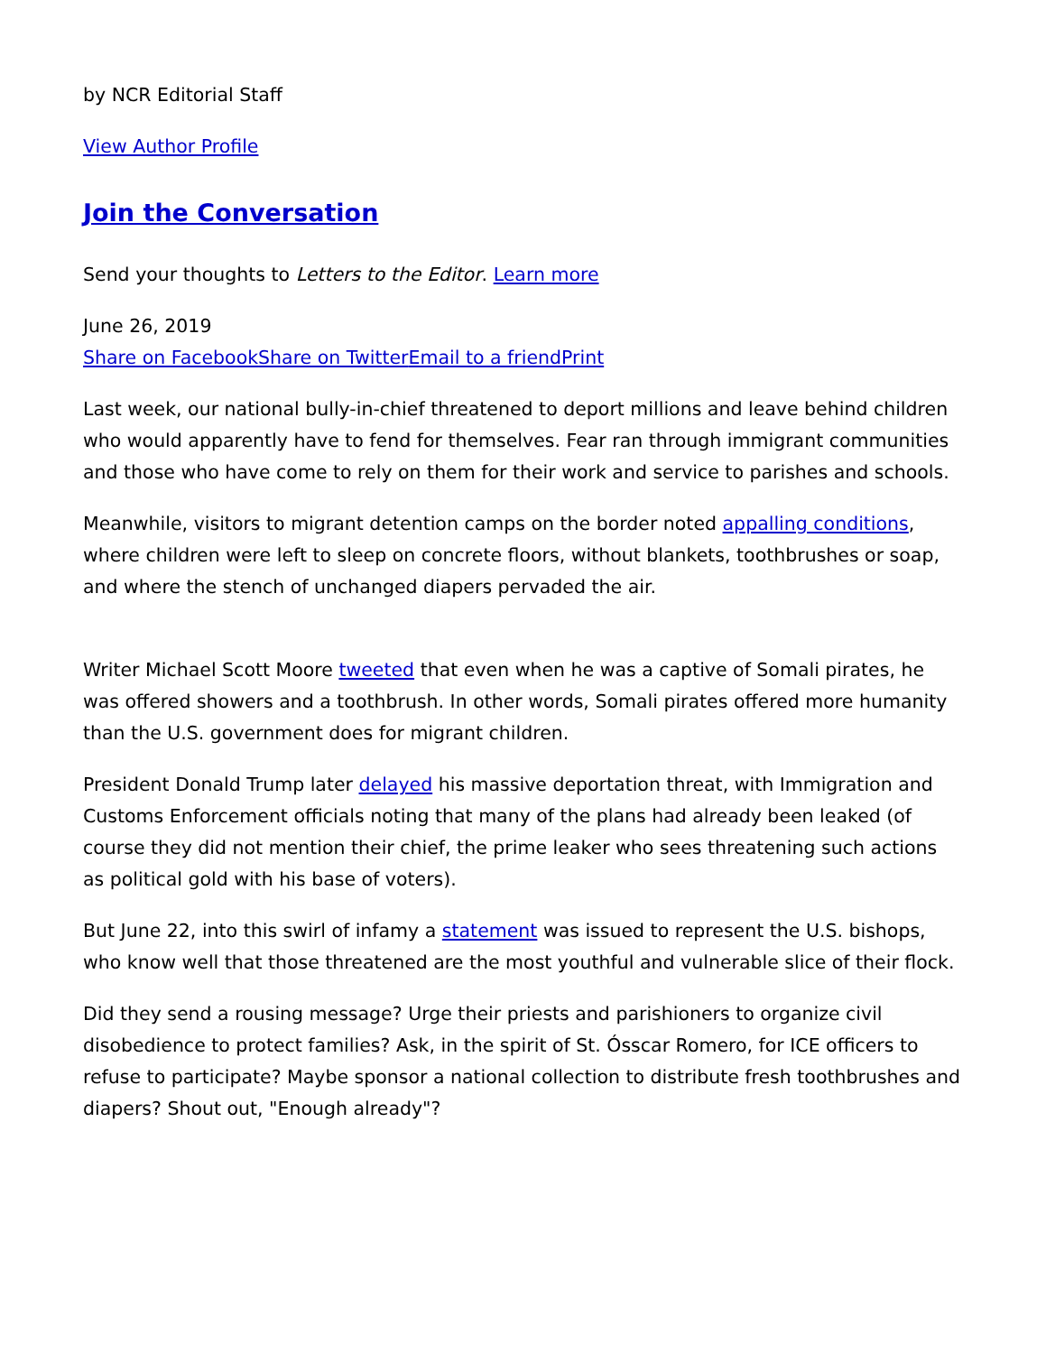by NCR Editorial Staff
View Author Profile
Join the Conversation
Send your thoughts to Letters to the Editor. Learn more
June 26, 2019
Share on Facebook Share on Twitter Email to a friend Print
Last week, our national bully-in-chief threatened to deport millions and leave behind children who would apparently have to fend for themselves. Fear ran through immigrant communities and those who have come to rely on them for their work and service to parishes and schools.
Meanwhile, visitors to migrant detention camps on the border noted appalling conditions, where children were left to sleep on concrete floors, without blankets, toothbrushes or soap, and where the stench of unchanged diapers pervaded the air.
Writer Michael Scott Moore tweeted that even when he was a captive of Somali pirates, he was offered showers and a toothbrush. In other words, Somali pirates offered more humanity than the U.S. government does for migrant children.
President Donald Trump later delayed his massive deportation threat, with Immigration and Customs Enforcement officials noting that many of the plans had already been leaked (of course they did not mention their chief, the prime leaker who sees threatening such actions as political gold with his base of voters).
But June 22, into this swirl of infamy a statement was issued to represent the U.S. bishops, who know well that those threatened are the most youthful and vulnerable slice of their flock.
Did they send a rousing message? Urge their priests and parishioners to organize civil disobedience to protect families? Ask, in the spirit of St. Ósscar Romero, for ICE officers to refuse to participate? Maybe sponsor a national collection to distribute fresh toothbrushes and diapers? Shout out, "Enough already"?